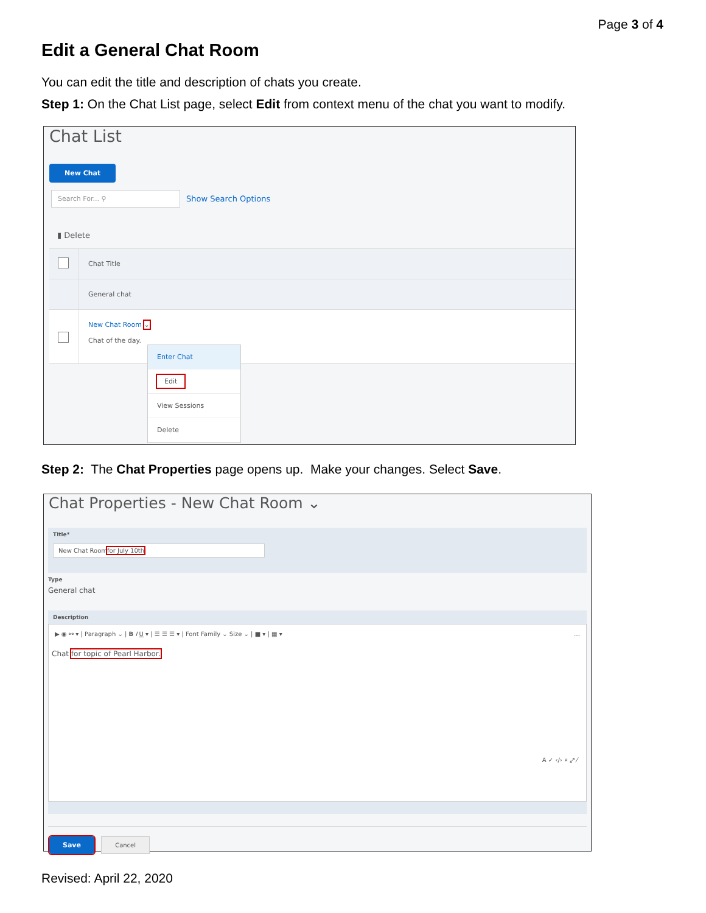Page 3 of 4
Edit a General Chat Room
You can edit the title and description of chats you create.
Step 1: On the Chat List page, select Edit from context menu of the chat you want to modify.
Chat List
New Chat
Search For... ⚲ Show Search Options
▮ Delete
Chat Title
General chat
New Chat Room ⌄
Chat of the day.
Enter Chat
Edit
View Sessions
Delete
Step 2: The Chat Properties page opens up. Make your changes. Select Save.
Chat Properties - New Chat Room ⌄
Title*
New Chat Roomfor July 10th
Type
General chat
Description
▶ ◉ ⚯ ▾ | Paragraph ⌄ | B I U ▾ | ☰ ☰ ☰ ▾ | Font Family ⌄ Size ⌄ | ■ ▾ | ▦ ▾ …
Chat for topic of Pearl Harbor.
A ✓ ‹/› ⌕ ⤢ ⁄
Save Cancel
Revised: April 22, 2020